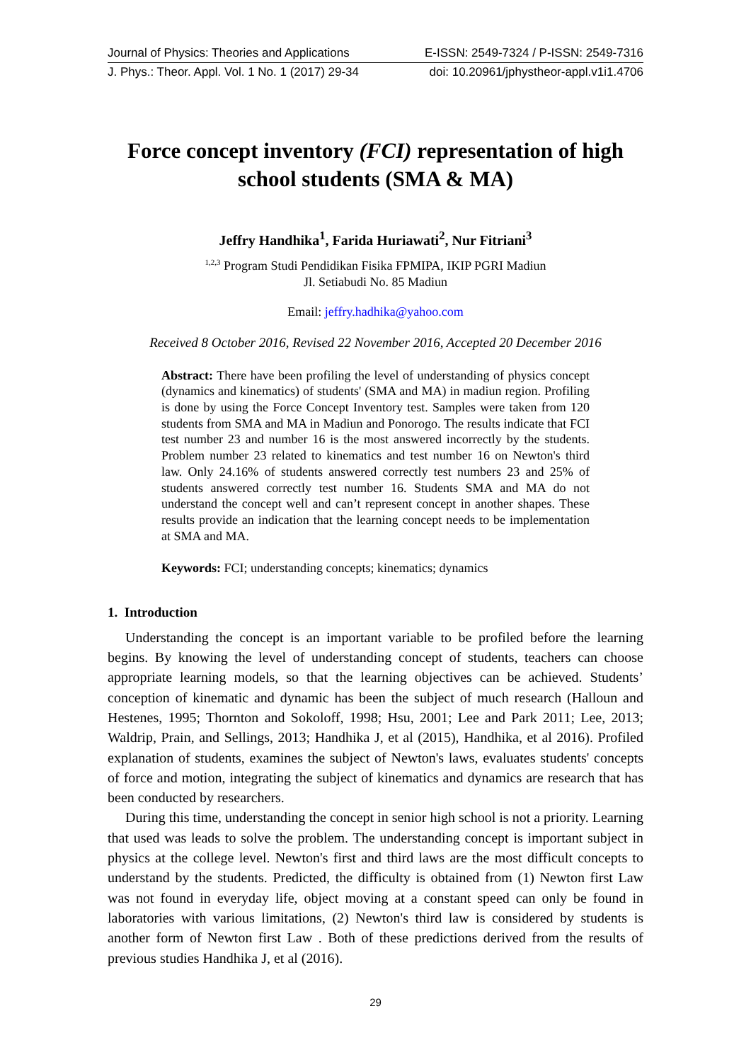Journal of Physics: Theories and Applications E-ISSN: 2549-7324 / P-ISSN: 2549-7316
J. Phys.: Theor. Appl. Vol. 1 No. 1 (2017) 29-34 doi: 10.20961/jphystheor-appl.v1i1.4706
Force concept inventory (FCI) representation of high school students (SMA & MA)
Jeffry Handhika<sup>1</sup>, Farida Huriawati<sup>2</sup>, Nur Fitriani<sup>3</sup>
<sup>1,2,3</sup> Program Studi Pendidikan Fisika FPMIPA, IKIP PGRI Madiun
Jl. Setiabudi No. 85 Madiun
Email: jeffry.hadhika@yahoo.com
Received 8 October 2016, Revised 22 November 2016, Accepted 20 December 2016
Abstract: There have been profiling the level of understanding of physics concept (dynamics and kinematics) of students' (SMA and MA) in madiun region. Profiling is done by using the Force Concept Inventory test. Samples were taken from 120 students from SMA and MA in Madiun and Ponorogo. The results indicate that FCI test number 23 and number 16 is the most answered incorrectly by the students. Problem number 23 related to kinematics and test number 16 on Newton's third law. Only 24.16% of students answered correctly test numbers 23 and 25% of students answered correctly test number 16. Students SMA and MA do not understand the concept well and can’t represent concept in another shapes. These results provide an indication that the learning concept needs to be implementation at SMA and MA.
Keywords: FCI; understanding concepts; kinematics; dynamics
1. Introduction
Understanding the concept is an important variable to be profiled before the learning begins. By knowing the level of understanding concept of students, teachers can choose appropriate learning models, so that the learning objectives can be achieved. Students’ conception of kinematic and dynamic has been the subject of much research (Halloun and Hestenes, 1995; Thornton and Sokoloff, 1998; Hsu, 2001; Lee and Park 2011; Lee, 2013; Waldrip, Prain, and Sellings, 2013; Handhika J, et al (2015), Handhika, et al 2016). Profiled explanation of students, examines the subject of Newton's laws, evaluates students' concepts of force and motion, integrating the subject of kinematics and dynamics are research that has been conducted by researchers.
During this time, understanding the concept in senior high school is not a priority. Learning that used was leads to solve the problem. The understanding concept is important subject in physics at the college level. Newton's first and third laws are the most difficult concepts to understand by the students. Predicted, the difficulty is obtained from (1) Newton first Law was not found in everyday life, object moving at a constant speed can only be found in laboratories with various limitations, (2) Newton's third law is considered by students is another form of Newton first Law . Both of these predictions derived from the results of previous studies Handhika J, et al (2016).
29